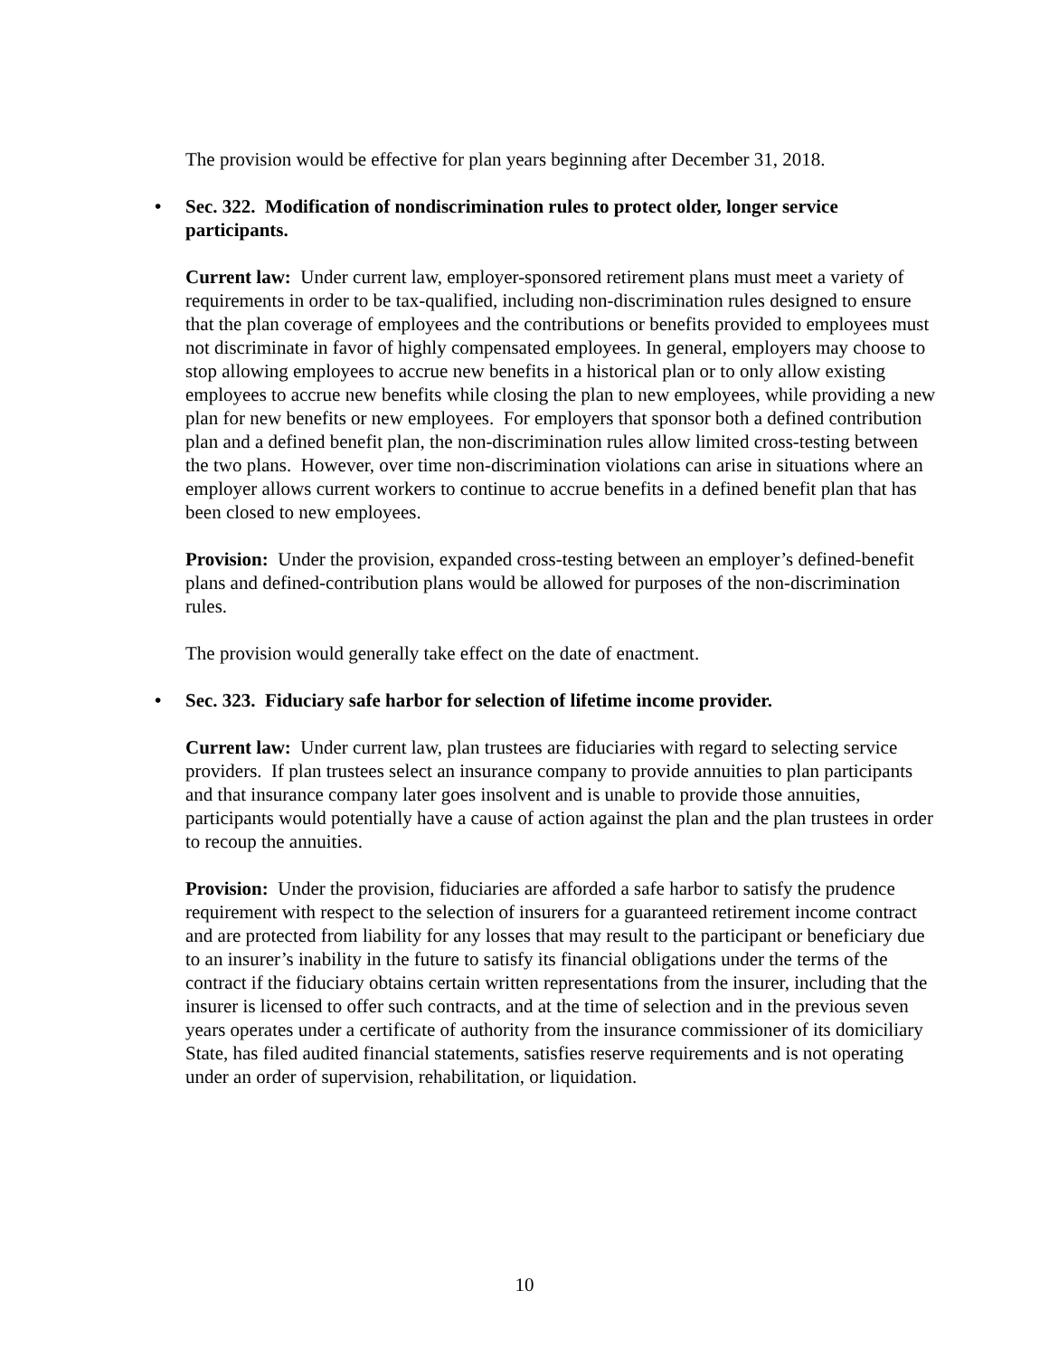The provision would be effective for plan years beginning after December 31, 2018.
• Sec. 322. Modification of nondiscrimination rules to protect older, longer service participants.
Current law: Under current law, employer-sponsored retirement plans must meet a variety of requirements in order to be tax-qualified, including non-discrimination rules designed to ensure that the plan coverage of employees and the contributions or benefits provided to employees must not discriminate in favor of highly compensated employees. In general, employers may choose to stop allowing employees to accrue new benefits in a historical plan or to only allow existing employees to accrue new benefits while closing the plan to new employees, while providing a new plan for new benefits or new employees. For employers that sponsor both a defined contribution plan and a defined benefit plan, the non-discrimination rules allow limited cross-testing between the two plans. However, over time non-discrimination violations can arise in situations where an employer allows current workers to continue to accrue benefits in a defined benefit plan that has been closed to new employees.
Provision: Under the provision, expanded cross-testing between an employer’s defined-benefit plans and defined-contribution plans would be allowed for purposes of the non-discrimination rules.
The provision would generally take effect on the date of enactment.
• Sec. 323. Fiduciary safe harbor for selection of lifetime income provider.
Current law: Under current law, plan trustees are fiduciaries with regard to selecting service providers. If plan trustees select an insurance company to provide annuities to plan participants and that insurance company later goes insolvent and is unable to provide those annuities, participants would potentially have a cause of action against the plan and the plan trustees in order to recoup the annuities.
Provision: Under the provision, fiduciaries are afforded a safe harbor to satisfy the prudence requirement with respect to the selection of insurers for a guaranteed retirement income contract and are protected from liability for any losses that may result to the participant or beneficiary due to an insurer’s inability in the future to satisfy its financial obligations under the terms of the contract if the fiduciary obtains certain written representations from the insurer, including that the insurer is licensed to offer such contracts, and at the time of selection and in the previous seven years operates under a certificate of authority from the insurance commissioner of its domiciliary State, has filed audited financial statements, satisfies reserve requirements and is not operating under an order of supervision, rehabilitation, or liquidation.
10